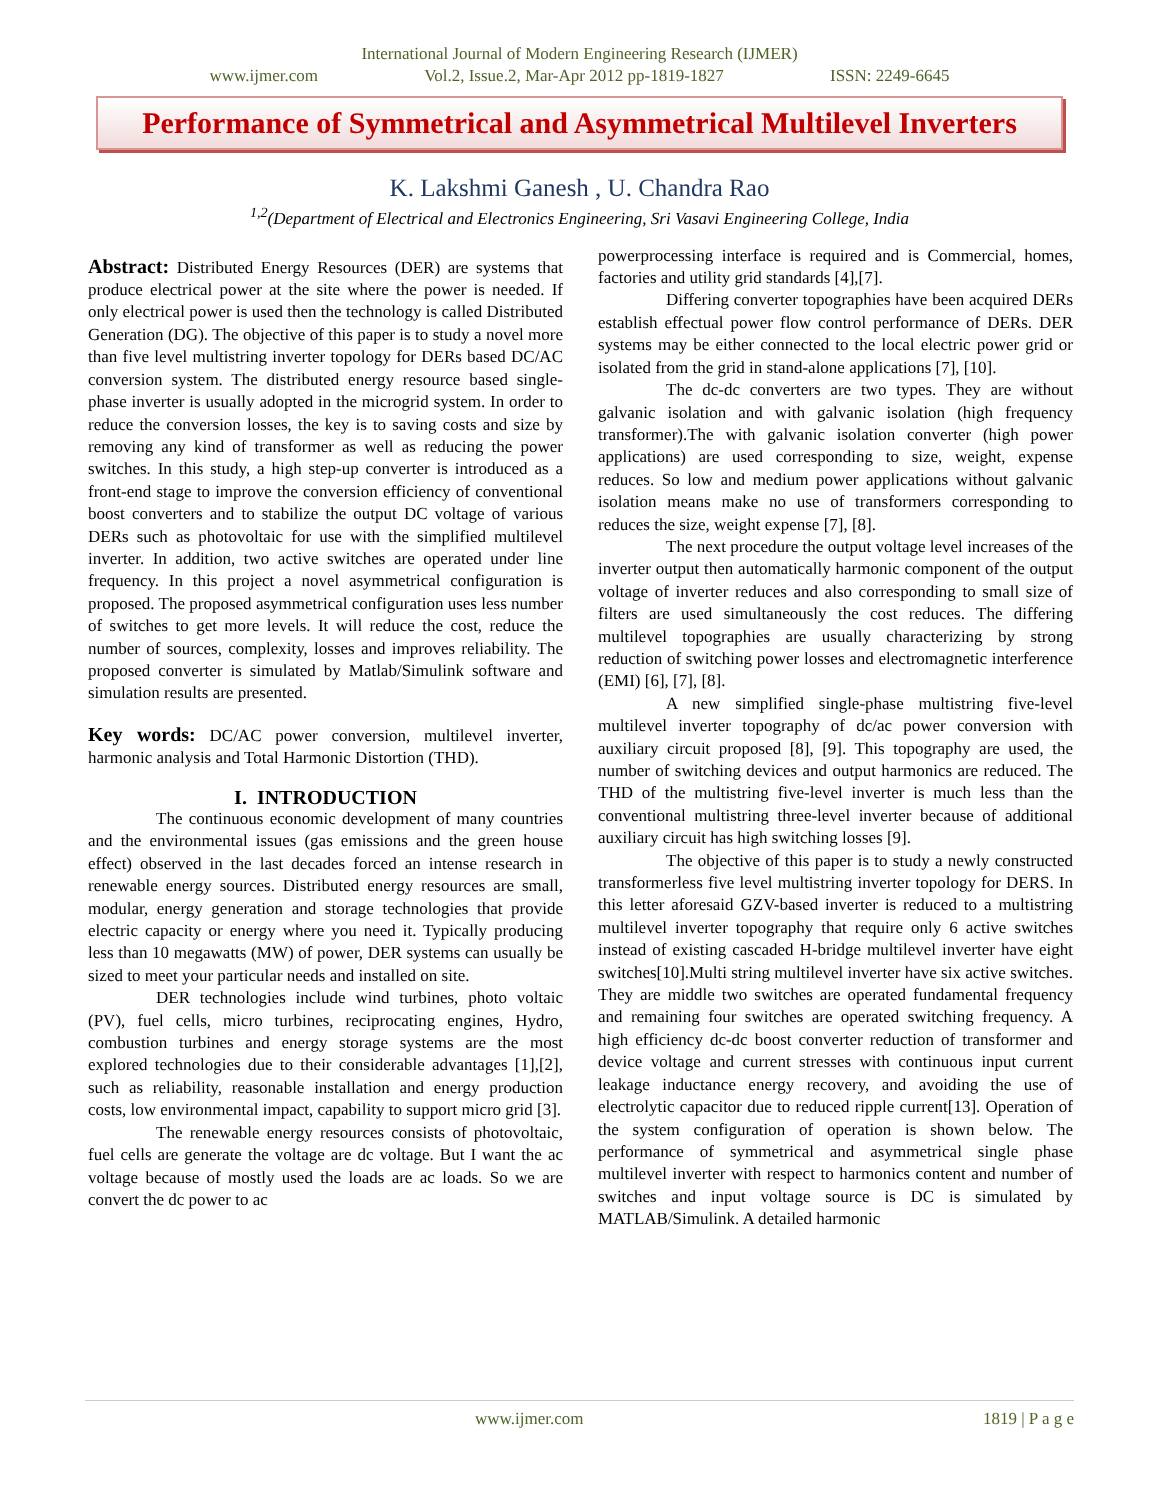International Journal of Modern Engineering Research (IJMER)
www.ijmer.com Vol.2, Issue.2, Mar-Apr 2012 pp-1819-1827 ISSN: 2249-6645
Performance of Symmetrical and Asymmetrical Multilevel Inverters
K. Lakshmi Ganesh , U. Chandra Rao
<sup>1,2</sup>(Department of Electrical and Electronics Engineering, Sri Vasavi Engineering College, India
Abstract: Distributed Energy Resources (DER) are systems that produce electrical power at the site where the power is needed. If only electrical power is used then the technology is called Distributed Generation (DG). The objective of this paper is to study a novel more than five level multistring inverter topology for DERs based DC/AC conversion system. The distributed energy resource based single-phase inverter is usually adopted in the microgrid system. In order to reduce the conversion losses, the key is to saving costs and size by removing any kind of transformer as well as reducing the power switches. In this study, a high step-up converter is introduced as a front-end stage to improve the conversion efficiency of conventional boost converters and to stabilize the output DC voltage of various DERs such as photovoltaic for use with the simplified multilevel inverter. In addition, two active switches are operated under line frequency. In this project a novel asymmetrical configuration is proposed. The proposed asymmetrical configuration uses less number of switches to get more levels. It will reduce the cost, reduce the number of sources, complexity, losses and improves reliability. The proposed converter is simulated by Matlab/Simulink software and simulation results are presented.
Key words: DC/AC power conversion, multilevel inverter, harmonic analysis and Total Harmonic Distortion (THD).
I. INTRODUCTION
The continuous economic development of many countries and the environmental issues (gas emissions and the green house effect) observed in the last decades forced an intense research in renewable energy sources. Distributed energy resources are small, modular, energy generation and storage technologies that provide electric capacity or energy where you need it. Typically producing less than 10 megawatts (MW) of power, DER systems can usually be sized to meet your particular needs and installed on site.
DER technologies include wind turbines, photo voltaic (PV), fuel cells, micro turbines, reciprocating engines, Hydro, combustion turbines and energy storage systems are the most explored technologies due to their considerable advantages [1],[2], such as reliability, reasonable installation and energy production costs, low environmental impact, capability to support micro grid [3].
The renewable energy resources consists of photovoltaic, fuel cells are generate the voltage are dc voltage. But I want the ac voltage because of mostly used the loads are ac loads. So we are convert the dc power to ac
powerprocessing interface is required and is Commercial, homes, factories and utility grid standards [4],[7].
Differing converter topographies have been acquired DERs establish effectual power flow control performance of DERs. DER systems may be either connected to the local electric power grid or isolated from the grid in stand-alone applications [7], [10].
The dc-dc converters are two types. They are without galvanic isolation and with galvanic isolation (high frequency transformer).The with galvanic isolation converter (high power applications) are used corresponding to size, weight, expense reduces. So low and medium power applications without galvanic isolation means make no use of transformers corresponding to reduces the size, weight expense [7], [8].
The next procedure the output voltage level increases of the inverter output then automatically harmonic component of the output voltage of inverter reduces and also corresponding to small size of filters are used simultaneously the cost reduces. The differing multilevel topographies are usually characterizing by strong reduction of switching power losses and electromagnetic interference (EMI) [6], [7], [8].
A new simplified single-phase multistring five-level multilevel inverter topography of dc/ac power conversion with auxiliary circuit proposed [8], [9]. This topography are used, the number of switching devices and output harmonics are reduced. The THD of the multistring five-level inverter is much less than the conventional multistring three-level inverter because of additional auxiliary circuit has high switching losses [9].
The objective of this paper is to study a newly constructed transformerless five level multistring inverter topology for DERS. In this letter aforesaid GZV-based inverter is reduced to a multistring multilevel inverter topography that require only 6 active switches instead of existing cascaded H-bridge multilevel inverter have eight switches[10].Multi string multilevel inverter have six active switches. They are middle two switches are operated fundamental frequency and remaining four switches are operated switching frequency. A high efficiency dc-dc boost converter reduction of transformer and device voltage and current stresses with continuous input current leakage inductance energy recovery, and avoiding the use of electrolytic capacitor due to reduced ripple current[13]. Operation of the system configuration of operation is shown below. The performance of symmetrical and asymmetrical single phase multilevel inverter with respect to harmonics content and number of switches and input voltage source is DC is simulated by MATLAB/Simulink. A detailed harmonic
www.ijmer.com 1819 | P a g e